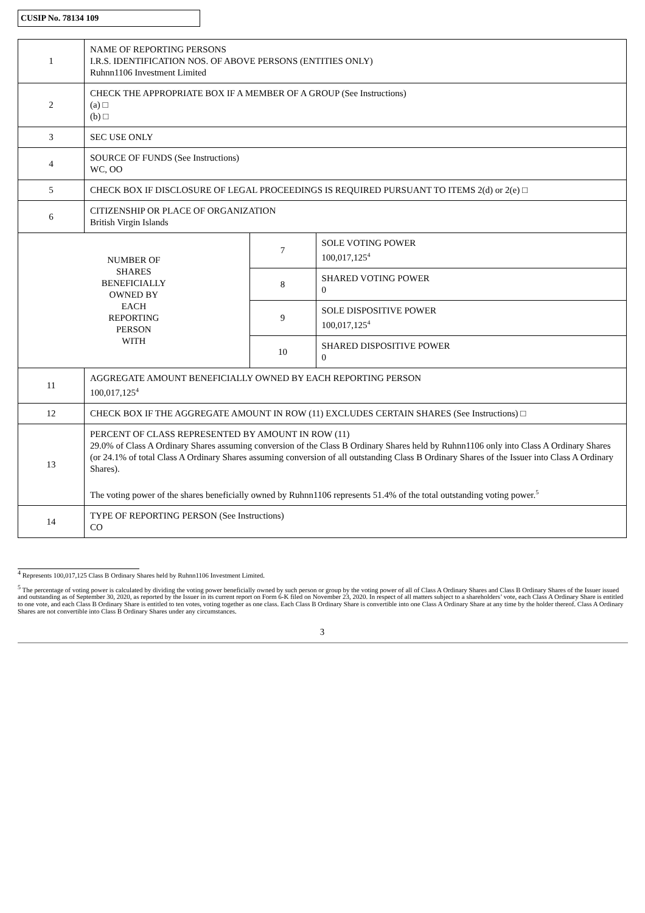CUSIP No. 78134 109
| 1 | NAME OF REPORTING PERSONS I.R.S. IDENTIFICATION NOS. OF ABOVE PERSONS (ENTITIES ONLY) Ruhnn1106 Investment Limited | | |
| 2 | CHECK THE APPROPRIATE BOX IF A MEMBER OF A GROUP (See Instructions) (a) □ (b) □ | | |
| 3 | SEC USE ONLY | | |
| 4 | SOURCE OF FUNDS (See Instructions) WC, OO | | |
| 5 | CHECK BOX IF DISCLOSURE OF LEGAL PROCEEDINGS IS REQUIRED PURSUANT TO ITEMS 2(d) or 2(e) □ | | |
| 6 | CITIZENSHIP OR PLACE OF ORGANIZATION British Virgin Islands | | |
| NUMBER OF SHARES BENEFICIALLY OWNED BY EACH REPORTING PERSON WITH | | 7 | SOLE VOTING POWER 100,017,125<sup>4</sup> |
| | | 8 | SHARED VOTING POWER 0 |
| | | 9 | SOLE DISPOSITIVE POWER 100,017,125<sup>4</sup> |
| | | 10 | SHARED DISPOSITIVE POWER 0 |
| 11 | AGGREGATE AMOUNT BENEFICIALLY OWNED BY EACH REPORTING PERSON 100,017,125<sup>4</sup> | | |
| 12 | CHECK BOX IF THE AGGREGATE AMOUNT IN ROW (11) EXCLUDES CERTAIN SHARES (See Instructions) □ | | |
| 13 | PERCENT OF CLASS REPRESENTED BY AMOUNT IN ROW (11) 29.0% of Class A Ordinary Shares assuming conversion of the Class B Ordinary Shares held by Ruhnn1106 only into Class A Ordinary Shares (or 24.1% of total Class A Ordinary Shares assuming conversion of all outstanding Class B Ordinary Shares of the Issuer into Class A Ordinary Shares). The voting power of the shares beneficially owned by Ruhnn1106 represents 51.4% of the total outstanding voting power.<sup>5</sup> | | |
| 14 | TYPE OF REPORTING PERSON (See Instructions) CO | | |
<sup>4</sup> Represents 100,017,125 Class B Ordinary Shares held by Ruhnn1106 Investment Limited.
<sup>5</sup> The percentage of voting power is calculated by dividing the voting power beneficially owned by such person or group by the voting power of all of Class A Ordinary Shares and Class B Ordinary Shares of the Issuer issued and outstanding as of September 30, 2020, as reported by the Issuer in its current report on Form 6-K filed on November 23, 2020. In respect of all matters subject to a shareholders’ vote, each Class A Ordinary Share is entitled to one vote, and each Class B Ordinary Share is entitled to ten votes, voting together as one class. Each Class B Ordinary Share is convertible into one Class A Ordinary Share at any time by the holder thereof. Class A Ordinary Shares are not convertible into Class B Ordinary Shares under any circumstances.
3